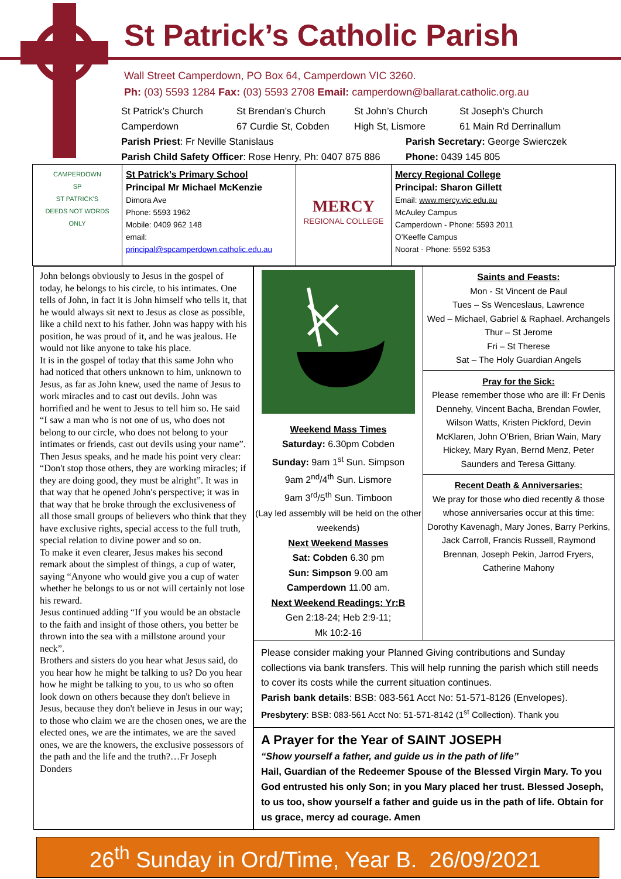St Patrick’s Catholic Parish
Wall Street Camperdown, PO Box 64, Camperdown VIC 3260.
Ph: (03) 5593 1284 Fax: (03) 5593 2708 Email: camperdown@ballarat.catholic.org.au
St Patrick’s Church St Brendan’s Church St John’s Church St Joseph’s Church
Camperdown 67 Curdie St, Cobden High St, Lismore 61 Main Rd Derrinallum
Parish Priest: Fr Neville Stanislaus Parish Secretary: George Swierczek
Parish Child Safety Officer: Rose Henry, Ph: 0407 875 886 Phone: 0439 145 805
CAMPERDOWN
SP
ST PATRICK'S
DEEDS NOT WORDS ONLY
St Patrick’s Primary School
Principal Mr Michael McKenzie
Dimora Ave
Phone: 5593 1962
Mobile: 0409 962 148
email:
principal@spcamperdown.catholic.edu.au
MERCY
REGIONAL COLLEGE
Mercy Regional College
Principal: Sharon Gillett
Email: www.mercy.vic.edu.au
McAuley Campus
Camperdown - Phone: 5593 2011
O’Keeffe Campus
Noorat - Phone: 5592 5353
John belongs obviously to Jesus in the gospel of today, he belongs to his circle, to his intimates. One tells of John, in fact it is John himself who tells it, that he would always sit next to Jesus as close as possible, like a child next to his father. John was happy with his position, he was proud of it, and he was jealous. He would not like anyone to take his place.
It is in the gospel of today that this same John who had noticed that others unknown to him, unknown to Jesus, as far as John knew, used the name of Jesus to work miracles and to cast out devils. John was horrified and he went to Jesus to tell him so. He said “I saw a man who is not one of us, who does not belong to our circle, who does not belong to your intimates or friends, cast out devils using your name”.
Then Jesus speaks, and he made his point very clear: “Don't stop those others, they are working miracles; if they are doing good, they must be alright”. It was in that way that he opened John's perspective; it was in that way that he broke through the exclusiveness of all those small groups of believers who think that they have exclusive rights, special access to the full truth, special relation to divine power and so on.
To make it even clearer, Jesus makes his second remark about the simplest of things, a cup of water, saying “Anyone who would give you a cup of water whether he belongs to us or not will certainly not lose his reward.
Jesus continued adding “If you would be an obstacle to the faith and insight of those others, you better be thrown into the sea with a millstone around your neck”.
Brothers and sisters do you hear what Jesus said, do you hear how he might be talking to us? Do you hear how he might be talking to you, to us who so often look down on others because they don't believe in Jesus, because they don't believe in Jesus in our way; to those who claim we are the chosen ones, we are the elected ones, we are the intimates, we are the saved ones, we are the knowers, the exclusive possessors of the path and the life and the truth?…Fr Joseph Donders
Weekend Mass Times
Saturday: 6.30pm Cobden
Sunday: 9am 1<sup>st</sup> Sun. Simpson
9am 2<sup>nd</sup>/4<sup>th</sup> Sun. Lismore
9am 3<sup>rd</sup>/5<sup>th</sup> Sun. Timboon
(Lay led assembly will be held on the other weekends)
Next Weekend Masses
Sat: Cobden 6.30 pm
Sun: Simpson 9.00 am
Camperdown 11.00 am.
Next Weekend Readings: Yr:B
Gen 2:18-24; Heb 2:9-11;
Mk 10:2-16
Saints and Feasts:
Mon - St Vincent de Paul
Tues – Ss Wenceslaus, Lawrence
Wed – Michael, Gabriel & Raphael. Archangels
Thur – St Jerome
Fri – St Therese
Sat – The Holy Guardian Angels
Pray for the Sick:
Please remember those who are ill: Fr Denis Dennehy, Vincent Bacha, Brendan Fowler, Wilson Watts, Kristen Pickford, Devin McKlaren, John O’Brien, Brian Wain, Mary Hickey, Mary Ryan, Bernd Menz, Peter Saunders and Teresa Gittany.
Recent Death & Anniversaries:
We pray for those who died recently & those whose anniversaries occur at this time: Dorothy Kavenagh, Mary Jones, Barry Perkins, Jack Carroll, Francis Russell, Raymond Brennan, Joseph Pekin, Jarrod Fryers, Catherine Mahony
Please consider making your Planned Giving contributions and Sunday collections via bank transfers. This will help running the parish which still needs to cover its costs while the current situation continues.
Parish bank details: BSB: 083-561 Acct No: 51-571-8126 (Envelopes).
Presbytery: BSB: 083-561 Acct No: 51-571-8142 (1<sup>st</sup> Collection). Thank you
A Prayer for the Year of SAINT JOSEPH
“Show yourself a father, and guide us in the path of life”
Hail, Guardian of the Redeemer Spouse of the Blessed Virgin Mary. To you God entrusted his only Son; in you Mary placed her trust. Blessed Joseph, to us too, show yourself a father and guide us in the path of life. Obtain for us grace, mercy ad courage. Amen
26<sup>th</sup> Sunday in Ord/Time, Year B. 26/09/2021